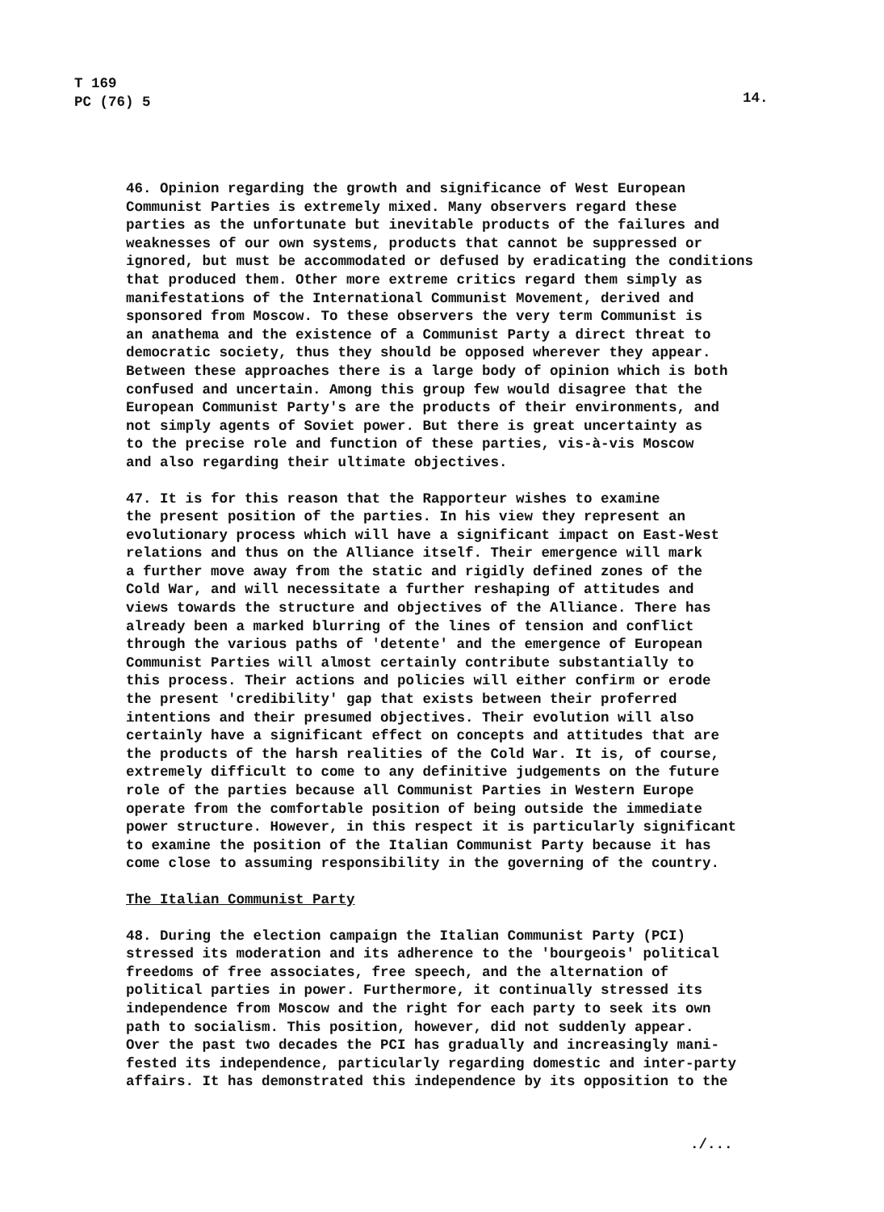T 169
PC (76) 5
14.
46. Opinion regarding the growth and significance of West European Communist Parties is extremely mixed. Many observers regard these parties as the unfortunate but inevitable products of the failures and weaknesses of our own systems, products that cannot be suppressed or ignored, but must be accommodated or defused by eradicating the conditions that produced them. Other more extreme critics regard them simply as manifestations of the International Communist Movement, derived and sponsored from Moscow. To these observers the very term Communist is an anathema and the existence of a Communist Party a direct threat to democratic society, thus they should be opposed wherever they appear. Between these approaches there is a large body of opinion which is both confused and uncertain. Among this group few would disagree that the European Communist Party's are the products of their environments, and not simply agents of Soviet power. But there is great uncertainty as to the precise role and function of these parties, vis-à-vis Moscow and also regarding their ultimate objectives.
47. It is for this reason that the Rapporteur wishes to examine the present position of the parties. In his view they represent an evolutionary process which will have a significant impact on East-West relations and thus on the Alliance itself. Their emergence will mark a further move away from the static and rigidly defined zones of the Cold War, and will necessitate a further reshaping of attitudes and views towards the structure and objectives of the Alliance. There has already been a marked blurring of the lines of tension and conflict through the various paths of 'detente' and the emergence of European Communist Parties will almost certainly contribute substantially to this process. Their actions and policies will either confirm or erode the present 'credibility' gap that exists between their proferred intentions and their presumed objectives. Their evolution will also certainly have a significant effect on concepts and attitudes that are the products of the harsh realities of the Cold War. It is, of course, extremely difficult to come to any definitive judgements on the future role of the parties because all Communist Parties in Western Europe operate from the comfortable position of being outside the immediate power structure. However, in this respect it is particularly significant to examine the position of the Italian Communist Party because it has come close to assuming responsibility in the governing of the country.
The Italian Communist Party
48. During the election campaign the Italian Communist Party (PCI) stressed its moderation and its adherence to the 'bourgeois' political freedoms of free associates, free speech, and the alternation of political parties in power. Furthermore, it continually stressed its independence from Moscow and the right for each party to seek its own path to socialism. This position, however, did not suddenly appear. Over the past two decades the PCI has gradually and increasingly mani- fested its independence, particularly regarding domestic and inter-party affairs. It has demonstrated this independence by its opposition to the
./...